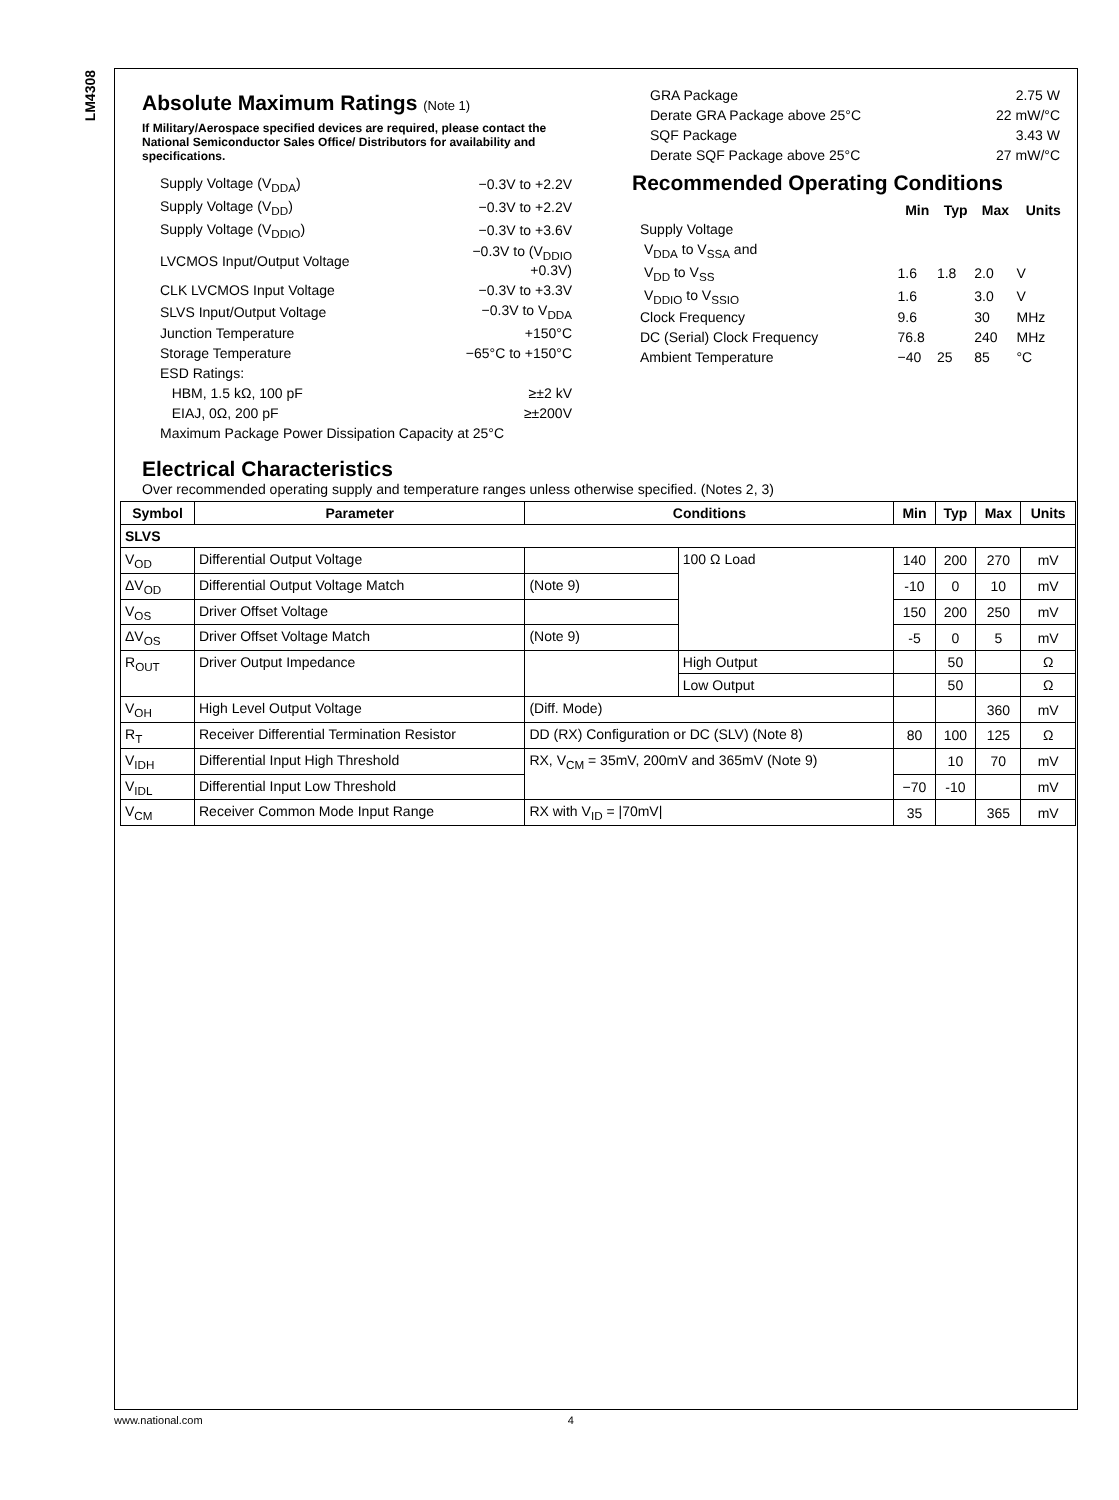LM4308
Absolute Maximum Ratings (Note 1)
If Military/Aerospace specified devices are required, please contact the National Semiconductor Sales Office/ Distributors for availability and specifications.
| Supply Voltage (V<sub>DDA</sub>) | −0.3V to +2.2V |
| Supply Voltage (V<sub>DD</sub>) | −0.3V to +2.2V |
| Supply Voltage (V<sub>DDIO</sub>) | −0.3V to +3.6V |
| LVCMOS Input/Output Voltage | −0.3V to (V<sub>DDIO</sub> +0.3V) |
| CLK LVCMOS Input Voltage | −0.3V to +3.3V |
| SLVS Input/Output Voltage | −0.3V to V<sub>DDA</sub> |
| Junction Temperature | +150°C |
| Storage Temperature | −65°C to +150°C |
| ESD Ratings: | |
| HBM, 1.5 kΩ, 100 pF | ≥±2 kV |
| EIAJ, 0Ω, 200 pF | ≥±200V |
| Maximum Package Power Dissipation Capacity at 25°C | |
| GRA Package | 2.75 W |
| Derate GRA Package above 25°C | 22 mW/°C |
| SQF Package | 3.43 W |
| Derate SQF Package above 25°C | 27 mW/°C |
Recommended Operating Conditions
| | Min | Typ | Max | Units |
| Supply Voltage | | | | |
| V<sub>DDA</sub> to V<sub>SSA</sub> and | | | | |
| V<sub>DD</sub> to V<sub>SS</sub> | 1.6 | 1.8 | 2.0 | V |
| V<sub>DDIO</sub> to V<sub>SSIO</sub> | 1.6 | | 3.0 | V |
| Clock Frequency | 9.6 | | 30 | MHz |
| DC (Serial) Clock Frequency | 76.8 | | 240 | MHz |
| Ambient Temperature | −40 | 25 | 85 | °C |
Electrical Characteristics
Over recommended operating supply and temperature ranges unless otherwise specified. (Notes 2, 3)
| Symbol | Parameter | Conditions | | Min | Typ | Max | Units |
| --- | --- | --- | --- | --- | --- | --- | --- |
| SLVS | | | | | | | |
| V<sub>OD</sub> | Differential Output Voltage | | 100 Ω Load | 140 | 200 | 270 | mV |
| ΔV<sub>OD</sub> | Differential Output Voltage Match | (Note 9) | | -10 | 0 | 10 | mV |
| V<sub>OS</sub> | Driver Offset Voltage | | | 150 | 200 | 250 | mV |
| ΔV<sub>OS</sub> | Driver Offset Voltage Match | (Note 9) | | -5 | 0 | 5 | mV |
| R<sub>OUT</sub> | Driver Output Impedance | | High Output | | 50 | | Ω |
| | | | Low Output | | 50 | | Ω |
| V<sub>OH</sub> | High Level Output Voltage | (Diff. Mode) | | | | 360 | mV |
| R<sub>T</sub> | Receiver Differential Termination Resistor | DD (RX) Configuration or DC (SLV) (Note 8) | | 80 | 100 | 125 | Ω |
| V<sub>IDH</sub> | Differential Input High Threshold | RX, V<sub>CM</sub> = 35mV, 200mV and 365mV (Note 9) | | | 10 | 70 | mV |
| V<sub>IDL</sub> | Differential Input Low Threshold | | | −70 | -10 | | mV |
| V<sub>CM</sub> | Receiver Common Mode Input Range | RX with V<sub>ID</sub> = /70mV/ | | 35 | | 365 | mV |
www.national.com 4